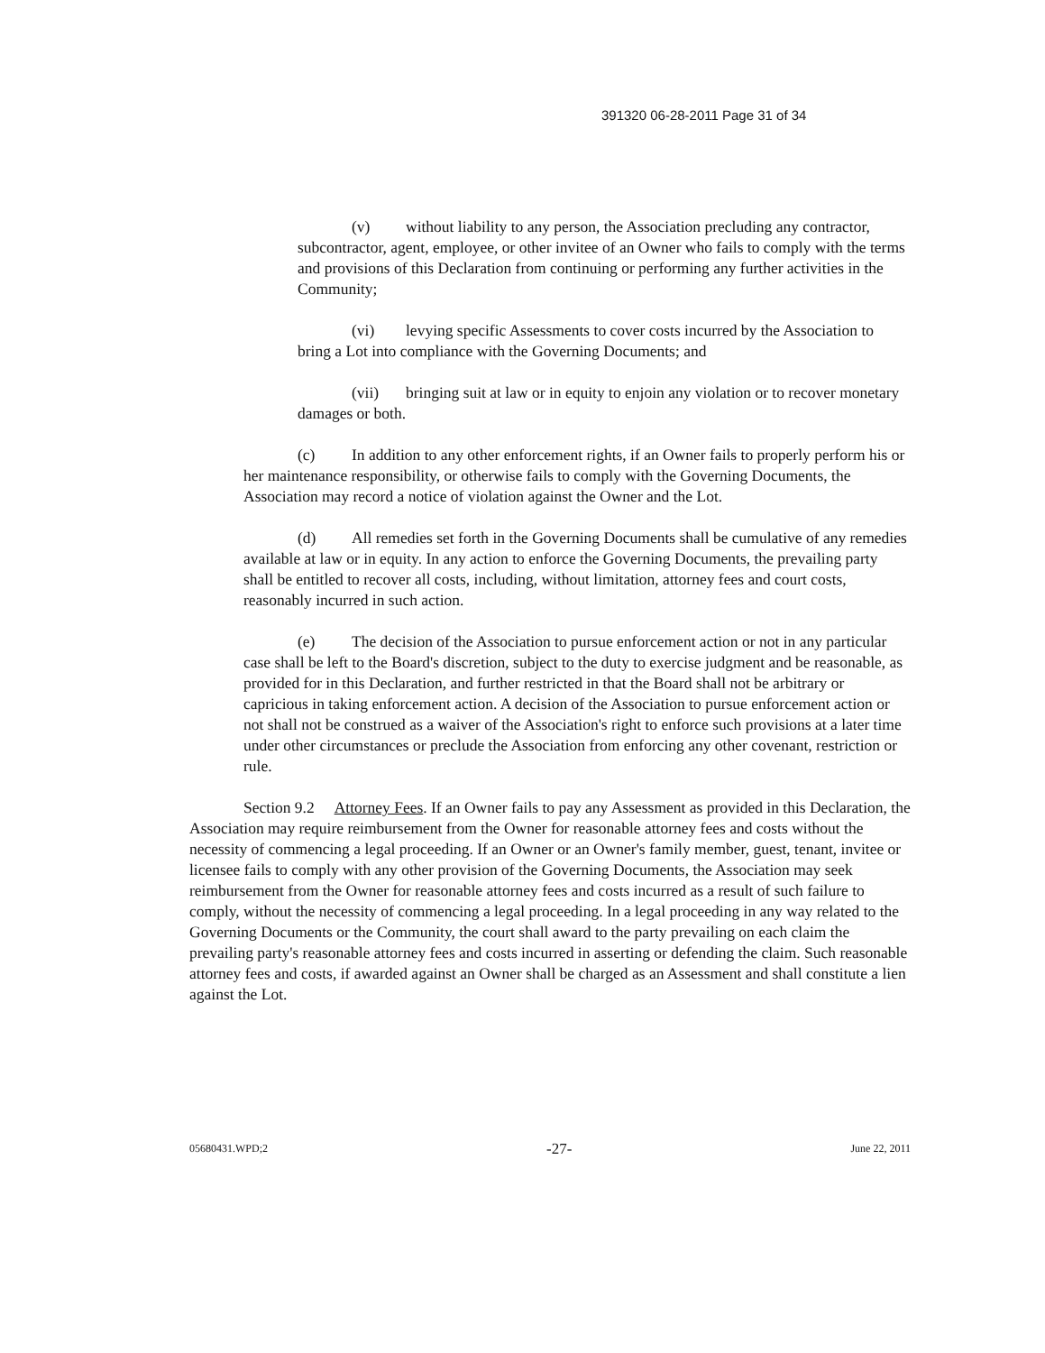391320 06-28-2011 Page 31 of 34
(v) without liability to any person, the Association precluding any contractor, subcontractor, agent, employee, or other invitee of an Owner who fails to comply with the terms and provisions of this Declaration from continuing or performing any further activities in the Community;
(vi) levying specific Assessments to cover costs incurred by the Association to bring a Lot into compliance with the Governing Documents; and
(vii) bringing suit at law or in equity to enjoin any violation or to recover monetary damages or both.
(c) In addition to any other enforcement rights, if an Owner fails to properly perform his or her maintenance responsibility, or otherwise fails to comply with the Governing Documents, the Association may record a notice of violation against the Owner and the Lot.
(d) All remedies set forth in the Governing Documents shall be cumulative of any remedies available at law or in equity. In any action to enforce the Governing Documents, the prevailing party shall be entitled to recover all costs, including, without limitation, attorney fees and court costs, reasonably incurred in such action.
(e) The decision of the Association to pursue enforcement action or not in any particular case shall be left to the Board's discretion, subject to the duty to exercise judgment and be reasonable, as provided for in this Declaration, and further restricted in that the Board shall not be arbitrary or capricious in taking enforcement action. A decision of the Association to pursue enforcement action or not shall not be construed as a waiver of the Association's right to enforce such provisions at a later time under other circumstances or preclude the Association from enforcing any other covenant, restriction or rule.
Section 9.2 Attorney Fees. If an Owner fails to pay any Assessment as provided in this Declaration, the Association may require reimbursement from the Owner for reasonable attorney fees and costs without the necessity of commencing a legal proceeding. If an Owner or an Owner's family member, guest, tenant, invitee or licensee fails to comply with any other provision of the Governing Documents, the Association may seek reimbursement from the Owner for reasonable attorney fees and costs incurred as a result of such failure to comply, without the necessity of commencing a legal proceeding. In a legal proceeding in any way related to the Governing Documents or the Community, the court shall award to the party prevailing on each claim the prevailing party's reasonable attorney fees and costs incurred in asserting or defending the claim. Such reasonable attorney fees and costs, if awarded against an Owner shall be charged as an Assessment and shall constitute a lien against the Lot.
05680431.WPD;2 -27- June 22, 2011